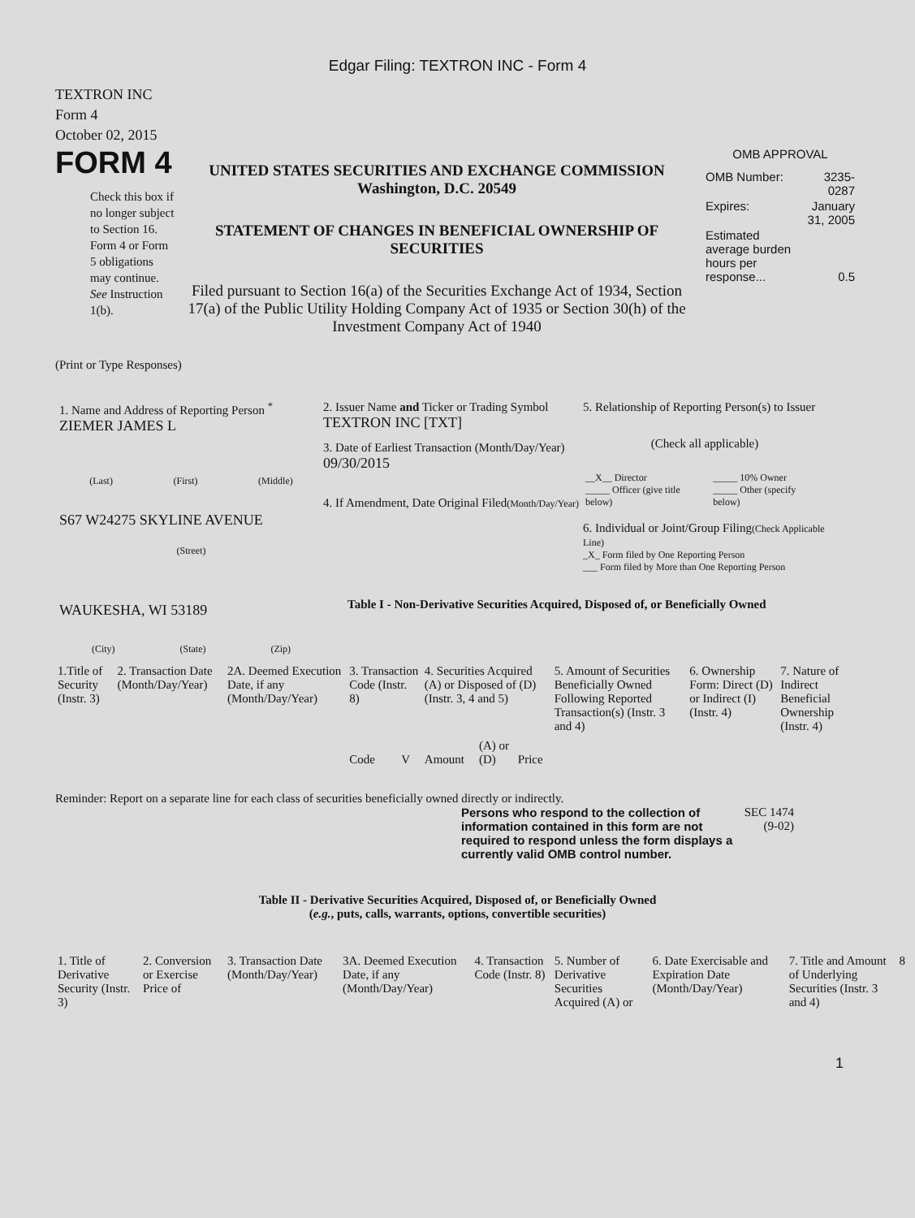Edgar Filing: TEXTRON INC - Form 4
TEXTRON INC
Form 4
October 02, 2015
FORM 4
Check this box if no longer subject to Section 16. Form 4 or Form 5 obligations may continue. See Instruction 1(b).
UNITED STATES SECURITIES AND EXCHANGE COMMISSION
Washington, D.C. 20549
STATEMENT OF CHANGES IN BENEFICIAL OWNERSHIP OF SECURITIES
Filed pursuant to Section 16(a) of the Securities Exchange Act of 1934, Section 17(a) of the Public Utility Holding Company Act of 1935 or Section 30(h) of the Investment Company Act of 1940
OMB APPROVAL
| OMB Number: | 3235-0287 |
| Expires: | January 31, 2005 |
| Estimated average burden hours per response... | 0.5 |
(Print or Type Responses)
1. Name and Address of Reporting Person <sup>*</sup>
ZIEMER JAMES L
(Last) (First) (Middle)
S67 W24275 SKYLINE AVENUE
(Street)
WAUKESHA, WI 53189
(City) (State) (Zip)
2. Issuer Name and Ticker or Trading Symbol
TEXTRON INC [TXT]
3. Date of Earliest Transaction (Month/Day/Year)
09/30/2015
4. If Amendment, Date Original Filed(Month/Day/Year)
5. Relationship of Reporting Person(s) to Issuer
(Check all applicable)
| __X__ Director _____ Officer (give title below) | _____ 10% Owner _____ Other (specify below) |
6. Individual or Joint/Group Filing(Check Applicable Line)
_X_ Form filed by One Reporting Person
___ Form filed by More than One Reporting Person
Table I - Non-Derivative Securities Acquired, Disposed of, or Beneficially Owned
| 1.Title of Security (Instr. 3) | 2. Transaction Date (Month/Day/Year) | 2A. Deemed Execution Date, if any (Month/Day/Year) | 3. Transaction Code (Instr. 8) | | 4. Securities Acquired (A) or Disposed of (D) (Instr. 3, 4 and 5) | | | 5. Amount of Securities Beneficially Owned Following Reported Transaction(s) (Instr. 3 and 4) | 6. Ownership Form: Direct (D) or Indirect (I) (Instr. 4) | 7. Nature of Indirect Beneficial Ownership (Instr. 4) |
| --- | --- | --- | --- | --- | --- | --- | --- | --- | --- | --- |
| | | | Code | V | Amount | (A) or (D) | Price | | | |
Reminder: Report on a separate line for each class of securities beneficially owned directly or indirectly.
Persons who respond to the collection of information contained in this form are not required to respond unless the form displays a currently valid OMB control number.
SEC 1474 (9-02)
Table II - Derivative Securities Acquired, Disposed of, or Beneficially Owned
(e.g., puts, calls, warrants, options, convertible securities)
| 1. Title of Derivative Security (Instr. 3) | 2. Conversion or Exercise Price of | 3. Transaction Date (Month/Day/Year) | 3A. Deemed Execution Date, if any (Month/Day/Year) | 4. Transaction Code (Instr. 8) | 5. Number of Derivative Securities Acquired (A) or | 6. Date Exercisable and Expiration Date (Month/Day/Year) | 7. Title and Amount of Underlying Securities (Instr. 3 and 4) | 8 |
| --- | --- | --- | --- | --- | --- | --- | --- | --- |
1